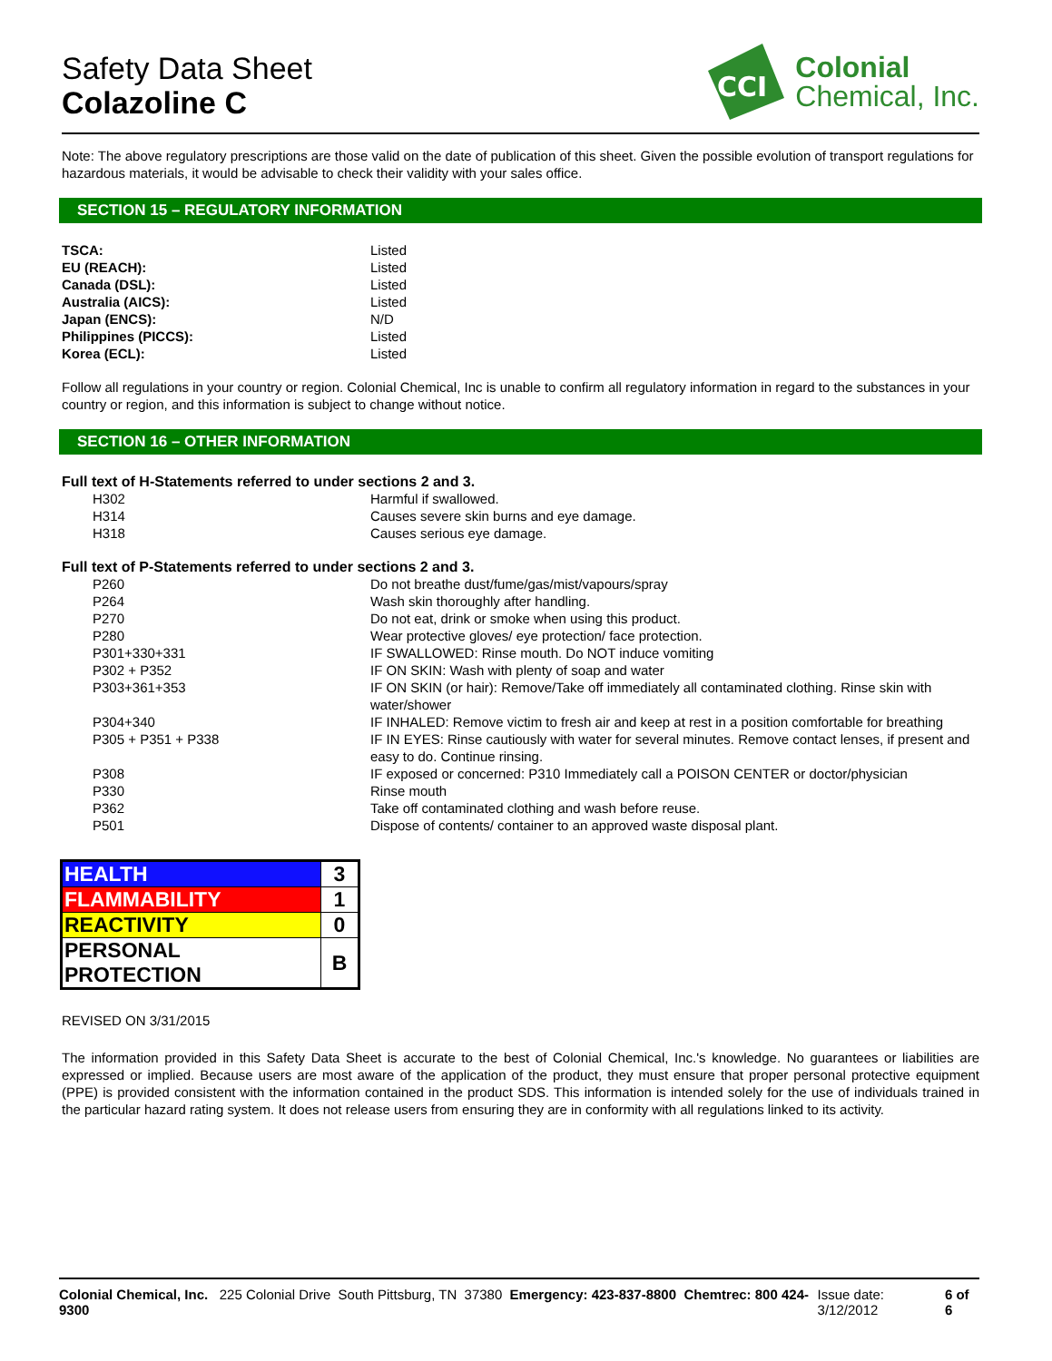Safety Data Sheet
Colazoline C
CCI
Colonial
Chemical, Inc.
Note: The above regulatory prescriptions are those valid on the date of publication of this sheet. Given the possible evolution of transport regulations for hazardous materials, it would be advisable to check their validity with your sales office.
SECTION 15 – REGULATORY INFORMATION
| TSCA: | Listed |
| EU (REACH): | Listed |
| Canada (DSL): | Listed |
| Australia (AICS): | Listed |
| Japan (ENCS): | N/D |
| Philippines (PICCS): | Listed |
| Korea (ECL): | Listed |
Follow all regulations in your country or region. Colonial Chemical, Inc is unable to confirm all regulatory information in regard to the substances in your country or region, and this information is subject to change without notice.
SECTION 16 – OTHER INFORMATION
Full text of H-Statements referred to under sections 2 and 3.
| H302 | Harmful if swallowed. |
| H314 | Causes severe skin burns and eye damage. |
| H318 | Causes serious eye damage. |
Full text of P-Statements referred to under sections 2 and 3.
| P260 | Do not breathe dust/fume/gas/mist/vapours/spray |
| P264 | Wash skin thoroughly after handling. |
| P270 | Do not eat, drink or smoke when using this product. |
| P280 | Wear protective gloves/ eye protection/ face protection. |
| P301+330+331 | IF SWALLOWED: Rinse mouth. Do NOT induce vomiting |
| P302 + P352 | IF ON SKIN: Wash with plenty of soap and water |
| P303+361+353 | IF ON SKIN (or hair): Remove/Take off immediately all contaminated clothing. Rinse skin with water/shower |
| P304+340 | IF INHALED: Remove victim to fresh air and keep at rest in a position comfortable for breathing |
| P305 + P351 + P338 | IF IN EYES: Rinse cautiously with water for several minutes. Remove contact lenses, if present and easy to do. Continue rinsing. |
| P308 | IF exposed or concerned: P310 Immediately call a POISON CENTER or doctor/physician |
| P330 | Rinse mouth |
| P362 | Take off contaminated clothing and wash before reuse. |
| P501 | Dispose of contents/ container to an approved waste disposal plant. |
| HEALTH | 3 |
| FLAMMABILITY | 1 |
| REACTIVITY | 0 |
| PERSONAL PROTECTION | B |
REVISED ON 3/31/2015
The information provided in this Safety Data Sheet is accurate to the best of Colonial Chemical, Inc.'s knowledge. No guarantees or liabilities are expressed or implied. Because users are most aware of the application of the product, they must ensure that proper personal protective equipment (PPE) is provided consistent with the information contained in the product SDS. This information is intended solely for the use of individuals trained in the particular hazard rating system. It does not release users from ensuring they are in conformity with all regulations linked to its activity.
Colonial Chemical, Inc. 225 Colonial Drive South Pittsburg, TN 37380 Emergency: 423-837-8800 Chemtrec: 800 424-9300 Issue date: 3/12/2012 6 of 6